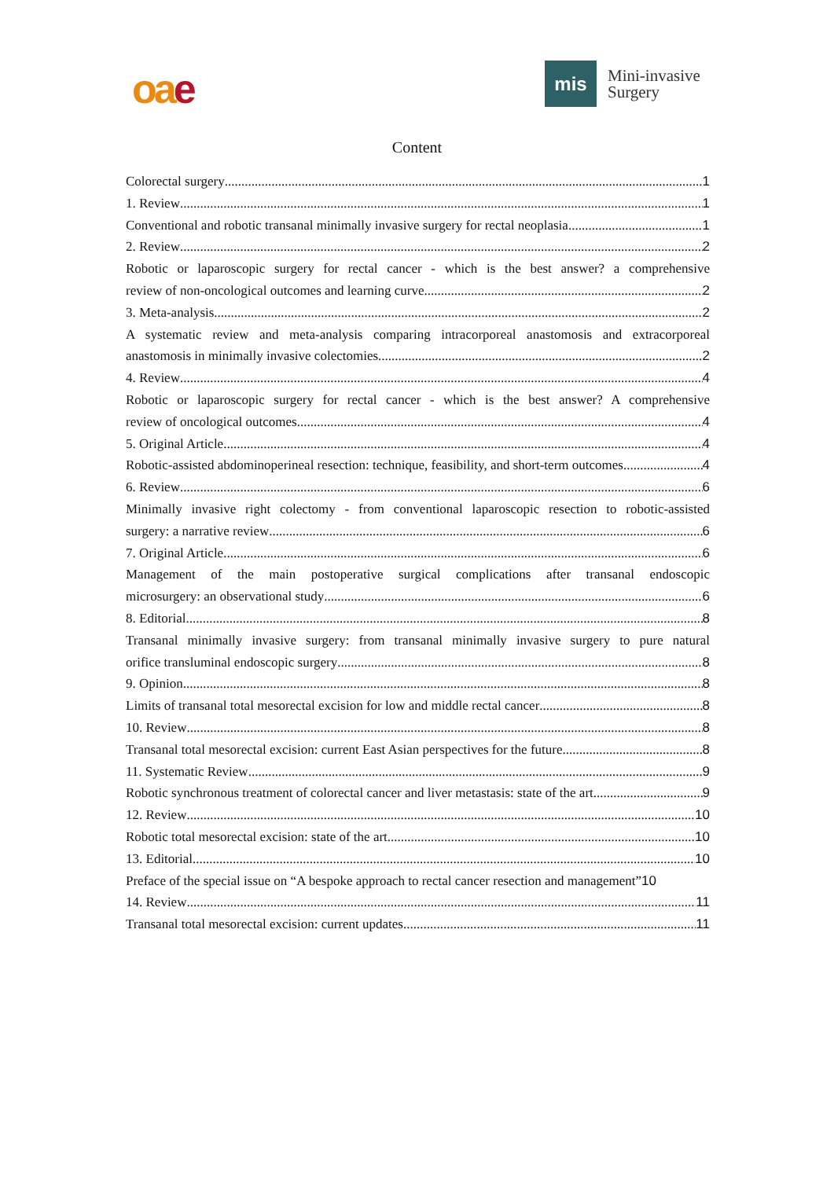oa e
mis
Mini-invasive
Surgery
Content
Colorectal surgery 1
1. Review 1
Conventional and robotic transanal minimally invasive surgery for rectal neoplasia 1
2. Review 2
Robotic or laparoscopic surgery for rectal cancer - which is the best answer? a comprehensive
review of non-oncological outcomes and learning curve 2
3. Meta-analysis 2
A systematic review and meta-analysis comparing intracorporeal anastomosis and extracorporeal
anastomosis in minimally invasive colectomies 2
4. Review 4
Robotic or laparoscopic surgery for rectal cancer - which is the best answer? A comprehensive
review of oncological outcomes 4
5. Original Article 4
Robotic-assisted abdominoperineal resection: technique, feasibility, and short-term outcomes 4
6. Review 6
Minimally invasive right colectomy - from conventional laparoscopic resection to robotic-assisted
surgery: a narrative review 6
7. Original Article 6
Management of the main postoperative surgical complications after transanal endoscopic
microsurgery: an observational study 6
8. Editorial 8
Transanal minimally invasive surgery: from transanal minimally invasive surgery to pure natural
orifice transluminal endoscopic surgery 8
9. Opinion 8
Limits of transanal total mesorectal excision for low and middle rectal cancer 8
10. Review 8
Transanal total mesorectal excision: current East Asian perspectives for the future 8
11. Systematic Review 9
Robotic synchronous treatment of colorectal cancer and liver metastasis: state of the art 9
12. Review 10
Robotic total mesorectal excision: state of the art 10
13. Editorial 10
Preface of the special issue on “A bespoke approach to rectal cancer resection and management” 10
14. Review 11
Transanal total mesorectal excision: current updates 11